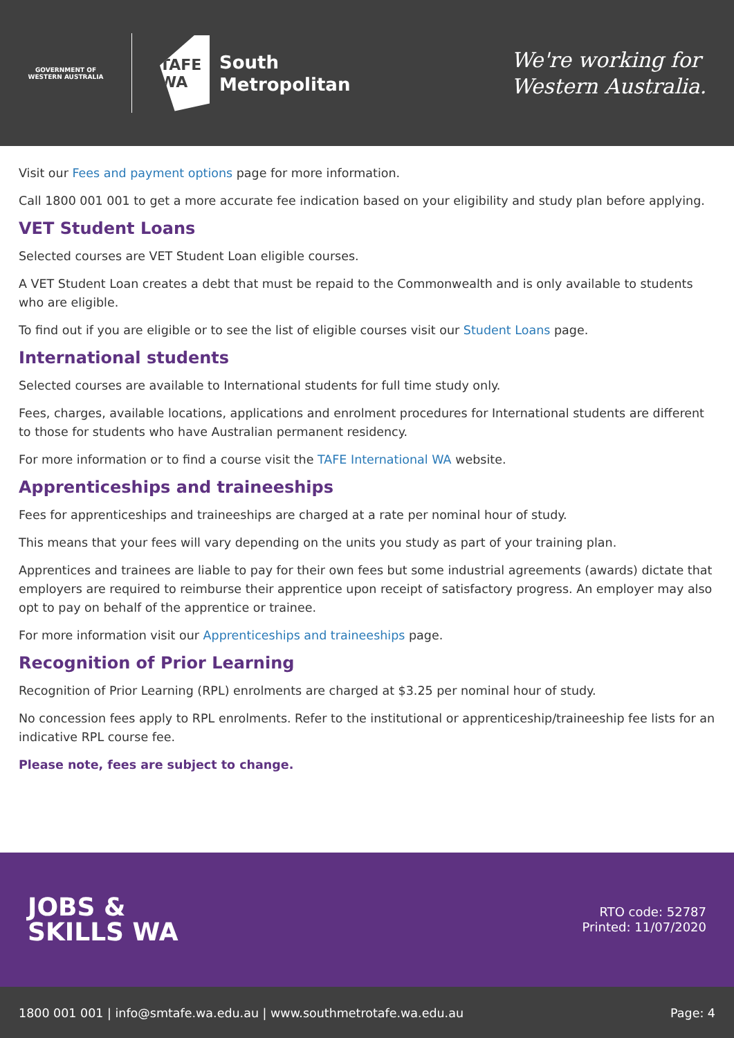GOVERNMENT OF WESTERN AUSTRALIA
TAFE WA
South
Metropolitan
We're working for
Western Australia.
Visit our Fees and payment options page for more information.
Call 1800 001 001 to get a more accurate fee indication based on your eligibility and study plan before applying.
VET Student Loans
Selected courses are VET Student Loan eligible courses.
A VET Student Loan creates a debt that must be repaid to the Commonwealth and is only available to students who are eligible.
To find out if you are eligible or to see the list of eligible courses visit our Student Loans page.
International students
Selected courses are available to International students for full time study only.
Fees, charges, available locations, applications and enrolment procedures for International students are different to those for students who have Australian permanent residency.
For more information or to find a course visit the TAFE International WA website.
Apprenticeships and traineeships
Fees for apprenticeships and traineeships are charged at a rate per nominal hour of study.
This means that your fees will vary depending on the units you study as part of your training plan.
Apprentices and trainees are liable to pay for their own fees but some industrial agreements (awards) dictate that employers are required to reimburse their apprentice upon receipt of satisfactory progress. An employer may also opt to pay on behalf of the apprentice or trainee.
For more information visit our Apprenticeships and traineeships page.
Recognition of Prior Learning
Recognition of Prior Learning (RPL) enrolments are charged at $3.25 per nominal hour of study.
No concession fees apply to RPL enrolments. Refer to the institutional or apprenticeship/traineeship fee lists for an indicative RPL course fee.
Please note, fees are subject to change.
JOBS &
SKILLS WA
RTO code: 52787
Printed: 11/07/2020
1800 001 001 | info@smtafe.wa.edu.au | www.southmetrotafe.wa.edu.au Page: 4